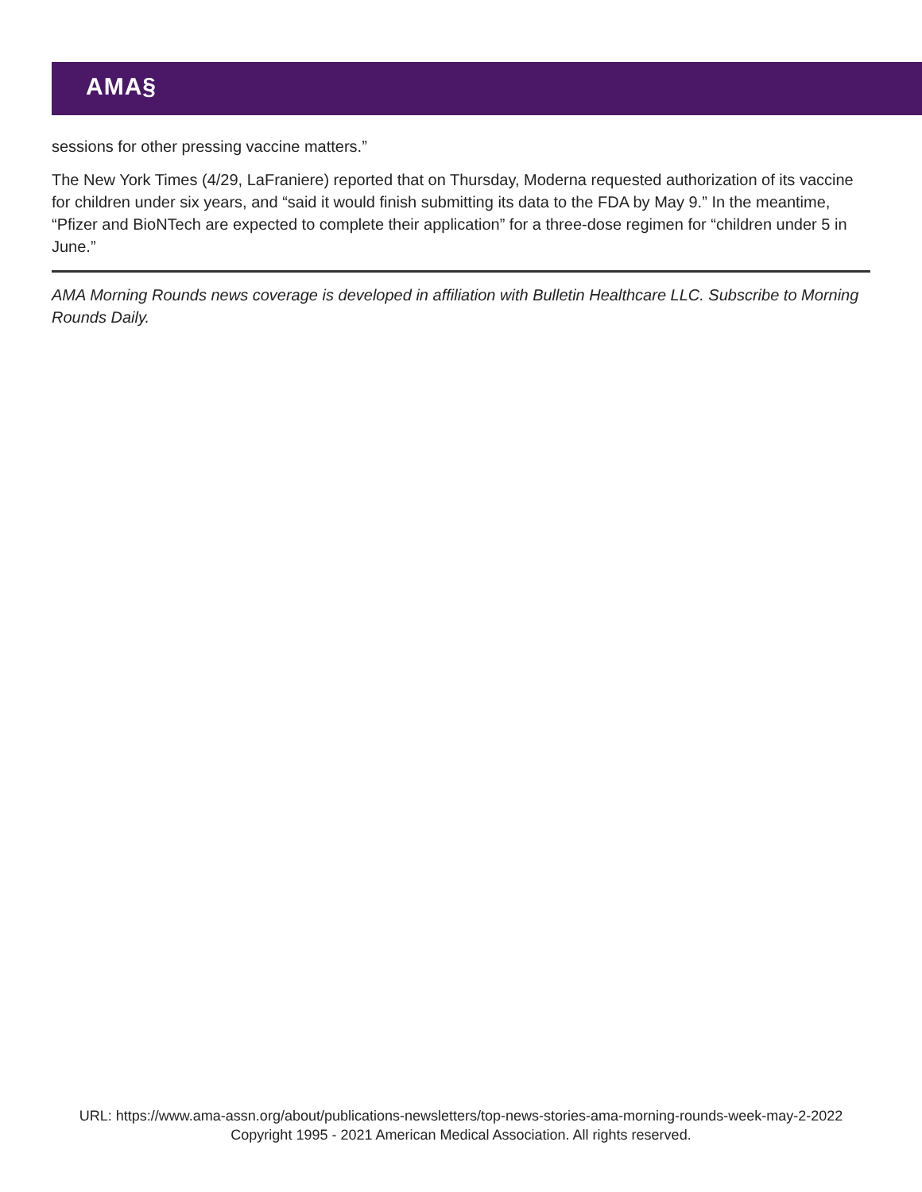AMA§
sessions for other pressing vaccine matters.”
The New York Times (4/29, LaFraniere) reported that on Thursday, Moderna requested authorization of its vaccine for children under six years, and “said it would finish submitting its data to the FDA by May 9.” In the meantime, “Pfizer and BioNTech are expected to complete their application” for a three-dose regimen for “children under 5 in June.”
AMA Morning Rounds news coverage is developed in affiliation with Bulletin Healthcare LLC. Subscribe to Morning Rounds Daily.
URL: https://www.ama-assn.org/about/publications-newsletters/top-news-stories-ama-morning-rounds-week-may-2-2022
Copyright 1995 - 2021 American Medical Association. All rights reserved.